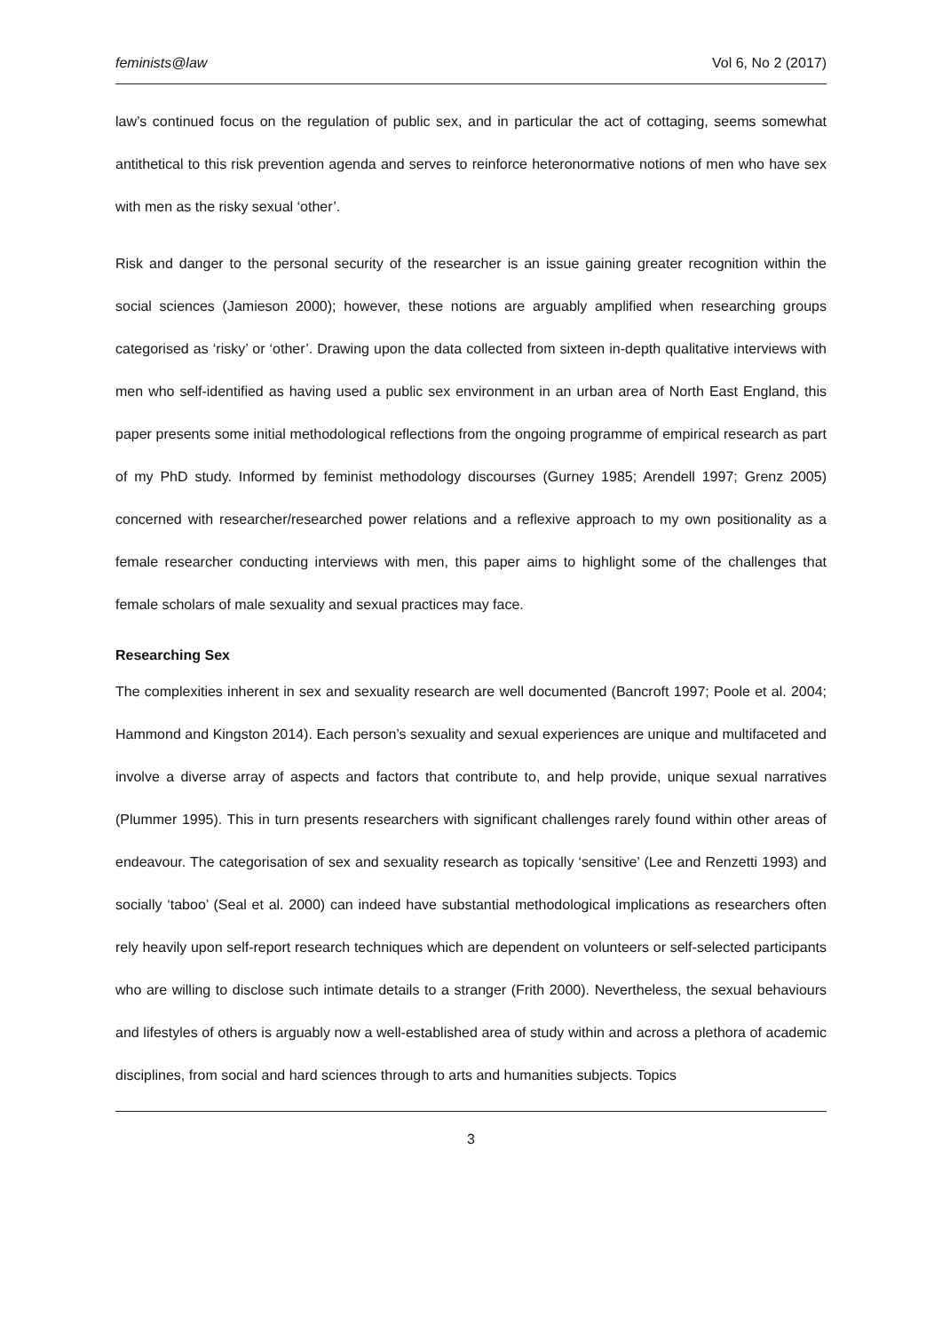feminists@law Vol 6, No 2 (2017)
law’s continued focus on the regulation of public sex, and in particular the act of cottaging, seems somewhat antithetical to this risk prevention agenda and serves to reinforce heteronormative notions of men who have sex with men as the risky sexual ‘other’.
Risk and danger to the personal security of the researcher is an issue gaining greater recognition within the social sciences (Jamieson 2000); however, these notions are arguably amplified when researching groups categorised as ‘risky’ or ‘other’. Drawing upon the data collected from sixteen in-depth qualitative interviews with men who self-identified as having used a public sex environment in an urban area of North East England, this paper presents some initial methodological reflections from the ongoing programme of empirical research as part of my PhD study. Informed by feminist methodology discourses (Gurney 1985; Arendell 1997; Grenz 2005) concerned with researcher/researched power relations and a reflexive approach to my own positionality as a female researcher conducting interviews with men, this paper aims to highlight some of the challenges that female scholars of male sexuality and sexual practices may face.
Researching Sex
The complexities inherent in sex and sexuality research are well documented (Bancroft 1997; Poole et al. 2004; Hammond and Kingston 2014). Each person’s sexuality and sexual experiences are unique and multifaceted and involve a diverse array of aspects and factors that contribute to, and help provide, unique sexual narratives (Plummer 1995). This in turn presents researchers with significant challenges rarely found within other areas of endeavour. The categorisation of sex and sexuality research as topically ‘sensitive’ (Lee and Renzetti 1993) and socially ‘taboo’ (Seal et al. 2000) can indeed have substantial methodological implications as researchers often rely heavily upon self-report research techniques which are dependent on volunteers or self-selected participants who are willing to disclose such intimate details to a stranger (Frith 2000). Nevertheless, the sexual behaviours and lifestyles of others is arguably now a well-established area of study within and across a plethora of academic disciplines, from social and hard sciences through to arts and humanities subjects. Topics
3